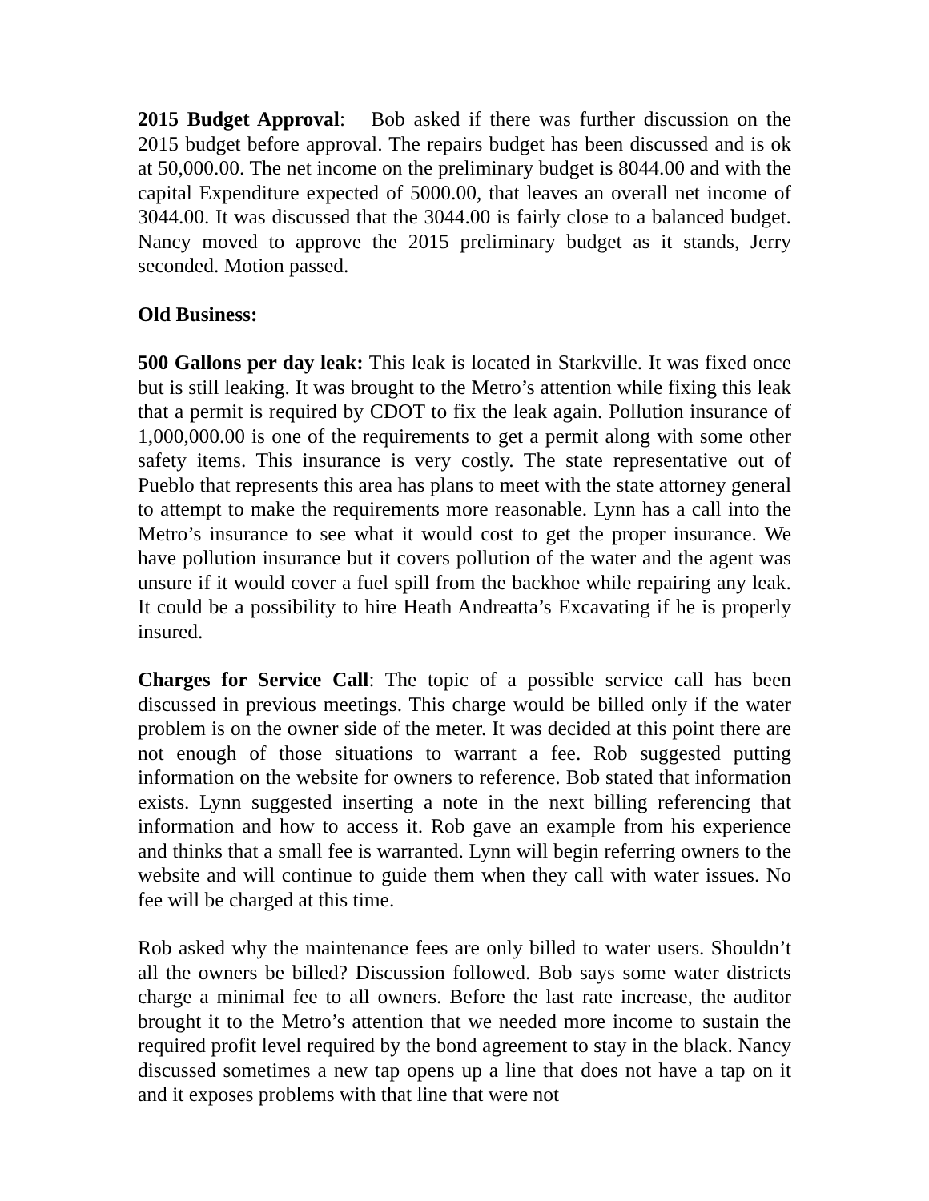2015 Budget Approval: Bob asked if there was further discussion on the 2015 budget before approval. The repairs budget has been discussed and is ok at 50,000.00. The net income on the preliminary budget is 8044.00 and with the capital Expenditure expected of 5000.00, that leaves an overall net income of 3044.00. It was discussed that the 3044.00 is fairly close to a balanced budget. Nancy moved to approve the 2015 preliminary budget as it stands, Jerry seconded. Motion passed.
Old Business:
500 Gallons per day leak: This leak is located in Starkville. It was fixed once but is still leaking. It was brought to the Metro’s attention while fixing this leak that a permit is required by CDOT to fix the leak again. Pollution insurance of 1,000,000.00 is one of the requirements to get a permit along with some other safety items. This insurance is very costly. The state representative out of Pueblo that represents this area has plans to meet with the state attorney general to attempt to make the requirements more reasonable. Lynn has a call into the Metro’s insurance to see what it would cost to get the proper insurance. We have pollution insurance but it covers pollution of the water and the agent was unsure if it would cover a fuel spill from the backhoe while repairing any leak. It could be a possibility to hire Heath Andreatta’s Excavating if he is properly insured.
Charges for Service Call: The topic of a possible service call has been discussed in previous meetings. This charge would be billed only if the water problem is on the owner side of the meter. It was decided at this point there are not enough of those situations to warrant a fee. Rob suggested putting information on the website for owners to reference. Bob stated that information exists. Lynn suggested inserting a note in the next billing referencing that information and how to access it. Rob gave an example from his experience and thinks that a small fee is warranted. Lynn will begin referring owners to the website and will continue to guide them when they call with water issues. No fee will be charged at this time.
Rob asked why the maintenance fees are only billed to water users. Shouldn’t all the owners be billed? Discussion followed. Bob says some water districts charge a minimal fee to all owners. Before the last rate increase, the auditor brought it to the Metro’s attention that we needed more income to sustain the required profit level required by the bond agreement to stay in the black. Nancy discussed sometimes a new tap opens up a line that does not have a tap on it and it exposes problems with that line that were not